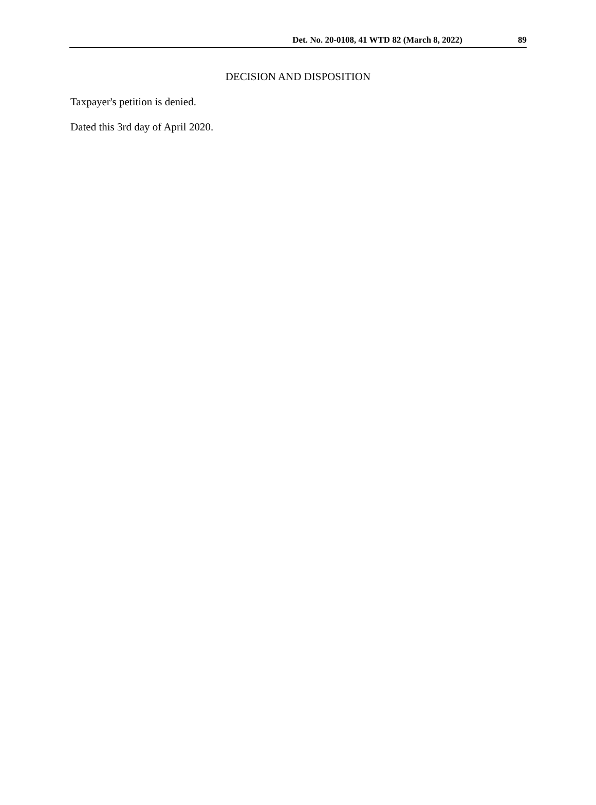Det. No. 20-0108, 41 WTD 82 (March 8, 2022) 89
DECISION AND DISPOSITION
Taxpayer's petition is denied.
Dated this 3rd day of April 2020.